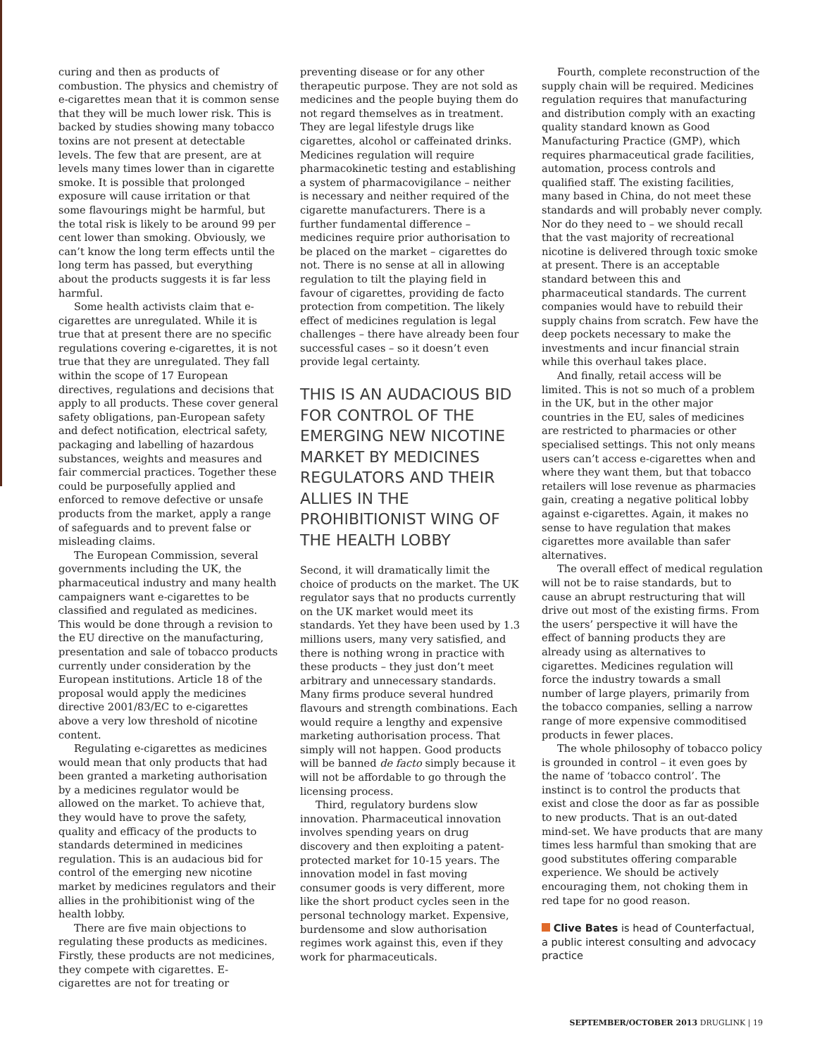curing and then as products of combustion. The physics and chemistry of e-cigarettes mean that it is common sense that they will be much lower risk. This is backed by studies showing many tobacco toxins are not present at detectable levels. The few that are present, are at levels many times lower than in cigarette smoke. It is possible that prolonged exposure will cause irritation or that some flavourings might be harmful, but the total risk is likely to be around 99 per cent lower than smoking. Obviously, we can’t know the long term effects until the long term has passed, but everything about the products suggests it is far less harmful.
Some health activists claim that e-cigarettes are unregulated. While it is true that at present there are no specific regulations covering e-cigarettes, it is not true that they are unregulated. They fall within the scope of 17 European directives, regulations and decisions that apply to all products. These cover general safety obligations, pan-European safety and defect notification, electrical safety, packaging and labelling of hazardous substances, weights and measures and fair commercial practices. Together these could be purposefully applied and enforced to remove defective or unsafe products from the market, apply a range of safeguards and to prevent false or misleading claims.
The European Commission, several governments including the UK, the pharmaceutical industry and many health campaigners want e-cigarettes to be classified and regulated as medicines. This would be done through a revision to the EU directive on the manufacturing, presentation and sale of tobacco products currently under consideration by the European institutions. Article 18 of the proposal would apply the medicines directive 2001/83/EC to e-cigarettes above a very low threshold of nicotine content.
Regulating e-cigarettes as medicines would mean that only products that had been granted a marketing authorisation by a medicines regulator would be allowed on the market. To achieve that, they would have to prove the safety, quality and efficacy of the products to standards determined in medicines regulation. This is an audacious bid for control of the emerging new nicotine market by medicines regulators and their allies in the prohibitionist wing of the health lobby.
There are five main objections to regulating these products as medicines. Firstly, these products are not medicines, they compete with cigarettes. E-cigarettes are not for treating or
preventing disease or for any other therapeutic purpose. They are not sold as medicines and the people buying them do not regard themselves as in treatment. They are legal lifestyle drugs like cigarettes, alcohol or caffeinated drinks. Medicines regulation will require pharmacokinetic testing and establishing a system of pharmacovigilance – neither is necessary and neither required of the cigarette manufacturers. There is a further fundamental difference – medicines require prior authorisation to be placed on the market – cigarettes do not. There is no sense at all in allowing regulation to tilt the playing field in favour of cigarettes, providing de facto protection from competition. The likely effect of medicines regulation is legal challenges – there have already been four successful cases – so it doesn’t even provide legal certainty.
THIS IS AN AUDACIOUS BID FOR CONTROL OF THE EMERGING NEW NICOTINE MARKET BY MEDICINES REGULATORS AND THEIR ALLIES IN THE PROHIBITIONIST WING OF THE HEALTH LOBBY
Second, it will dramatically limit the choice of products on the market. The UK regulator says that no products currently on the UK market would meet its standards. Yet they have been used by 1.3 millions users, many very satisfied, and there is nothing wrong in practice with these products – they just don’t meet arbitrary and unnecessary standards. Many firms produce several hundred flavours and strength combinations. Each would require a lengthy and expensive marketing authorisation process. That simply will not happen. Good products will be banned de facto simply because it will not be affordable to go through the licensing process.
Third, regulatory burdens slow innovation. Pharmaceutical innovation involves spending years on drug discovery and then exploiting a patent-protected market for 10-15 years. The innovation model in fast moving consumer goods is very different, more like the short product cycles seen in the personal technology market. Expensive, burdensome and slow authorisation regimes work against this, even if they work for pharmaceuticals.
Fourth, complete reconstruction of the supply chain will be required. Medicines regulation requires that manufacturing and distribution comply with an exacting quality standard known as Good Manufacturing Practice (GMP), which requires pharmaceutical grade facilities, automation, process controls and qualified staff. The existing facilities, many based in China, do not meet these standards and will probably never comply. Nor do they need to – we should recall that the vast majority of recreational nicotine is delivered through toxic smoke at present. There is an acceptable standard between this and pharmaceutical standards. The current companies would have to rebuild their supply chains from scratch. Few have the deep pockets necessary to make the investments and incur financial strain while this overhaul takes place.
And finally, retail access will be limited. This is not so much of a problem in the UK, but in the other major countries in the EU, sales of medicines are restricted to pharmacies or other specialised settings. This not only means users can’t access e-cigarettes when and where they want them, but that tobacco retailers will lose revenue as pharmacies gain, creating a negative political lobby against e-cigarettes. Again, it makes no sense to have regulation that makes cigarettes more available than safer alternatives.
The overall effect of medical regulation will not be to raise standards, but to cause an abrupt restructuring that will drive out most of the existing firms. From the users’ perspective it will have the effect of banning products they are already using as alternatives to cigarettes. Medicines regulation will force the industry towards a small number of large players, primarily from the tobacco companies, selling a narrow range of more expensive commoditised products in fewer places.
The whole philosophy of tobacco policy is grounded in control – it even goes by the name of ‘tobacco control’. The instinct is to control the products that exist and close the door as far as possible to new products. That is an out-dated mind-set. We have products that are many times less harmful than smoking that are good substitutes offering comparable experience. We should be actively encouraging them, not choking them in red tape for no good reason.
Clive Bates is head of Counterfactual, a public interest consulting and advocacy practice
SEPTEMBER/OCTOBER 2013 DRUGLINK | 19